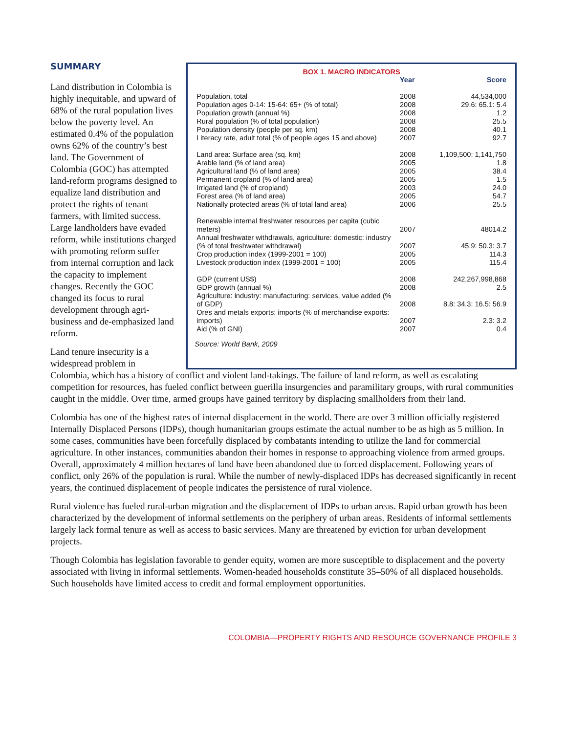SUMMARY
Land distribution in Colombia is highly inequitable, and upward of 68% of the rural population lives below the poverty level. An estimated 0.4% of the population owns 62% of the country’s best land. The Government of Colombia (GOC) has attempted land-reform programs designed to equalize land distribution and protect the rights of tenant farmers, with limited success. Large landholders have evaded reform, while institutions charged with promoting reform suffer from internal corruption and lack the capacity to implement changes. Recently the GOC changed its focus to rural development through agri-business and de-emphasized land reform.
Land tenure insecurity is a widespread problem in
BOX 1. MACRO INDICATORS
| | Year | Score |
| --- | --- | --- |
| Population, total | 2008 | 44,534,000 |
| Population ages 0-14: 15-64: 65+ (% of total) | 2008 | 29.6: 65.1: 5.4 |
| Population growth (annual %) | 2008 | 1.2 |
| Rural population (% of total population) | 2008 | 25.5 |
| Population density (people per sq. km) | 2008 | 40.1 |
| Literacy rate, adult total (% of people ages 15 and above) | 2007 | 92.7 |
| Land area: Surface area (sq. km) | 2008 | 1,109,500: 1,141,750 |
| Arable land (% of land area) | 2005 | 1.8 |
| Agricultural land (% of land area) | 2005 | 38.4 |
| Permanent cropland (% of land area) | 2005 | 1.5 |
| Irrigated land (% of cropland) | 2003 | 24.0 |
| Forest area (% of land area) | 2005 | 54.7 |
| Nationally protected areas (% of total land area) | 2006 | 25.5 |
| Renewable internal freshwater resources per capita (cubic meters) | 2007 | 48014.2 |
| Annual freshwater withdrawals, agriculture: domestic: industry (% of total freshwater withdrawal) | 2007 | 45.9: 50.3: 3.7 |
| Crop production index (1999-2001 = 100) | 2005 | 114.3 |
| Livestock production index (1999-2001 = 100) | 2005 | 115.4 |
| GDP (current US$) | 2008 | 242,267,998,868 |
| GDP growth (annual %) | 2008 | 2.5 |
| Agriculture: industry: manufacturing: services, value added (% of GDP) | 2008 | 8.8: 34.3: 16.5: 56.9 |
| Ores and metals exports: imports (% of merchandise exports: imports) | 2007 | 2.3: 3.2 |
| Aid (% of GNI) | 2007 | 0.4 |
Source: World Bank, 2009
Colombia, which has a history of conflict and violent land-takings. The failure of land reform, as well as escalating competition for resources, has fueled conflict between guerilla insurgencies and paramilitary groups, with rural communities caught in the middle. Over time, armed groups have gained territory by displacing smallholders from their land.
Colombia has one of the highest rates of internal displacement in the world. There are over 3 million officially registered Internally Displaced Persons (IDPs), though humanitarian groups estimate the actual number to be as high as 5 million. In some cases, communities have been forcefully displaced by combatants intending to utilize the land for commercial agriculture. In other instances, communities abandon their homes in response to approaching violence from armed groups. Overall, approximately 4 million hectares of land have been abandoned due to forced displacement. Following years of conflict, only 26% of the population is rural. While the number of newly-displaced IDPs has decreased significantly in recent years, the continued displacement of people indicates the persistence of rural violence.
Rural violence has fueled rural-urban migration and the displacement of IDPs to urban areas. Rapid urban growth has been characterized by the development of informal settlements on the periphery of urban areas. Residents of informal settlements largely lack formal tenure as well as access to basic services. Many are threatened by eviction for urban development projects.
Though Colombia has legislation favorable to gender equity, women are more susceptible to displacement and the poverty associated with living in informal settlements. Women-headed households constitute 35–50% of all displaced households. Such households have limited access to credit and formal employment opportunities.
COLOMBIA—PROPERTY RIGHTS AND RESOURCE GOVERNANCE PROFILE 3